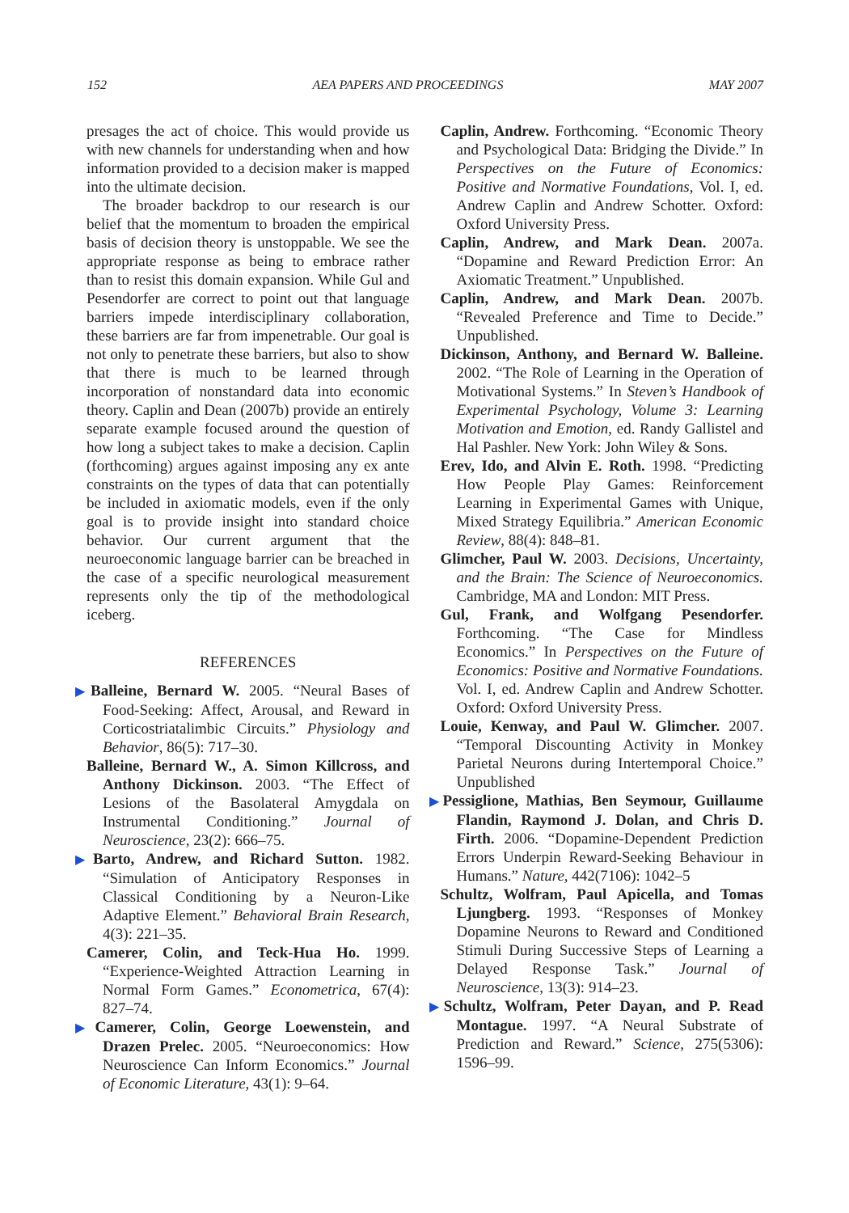152 AEA PAPERS AND PROCEEDINGS MAY 2007
presages the act of choice. This would provide us with new channels for understanding when and how information provided to a decision maker is mapped into the ultimate decision.
The broader backdrop to our research is our belief that the momentum to broaden the empirical basis of decision theory is unstoppable. We see the appropriate response as being to embrace rather than to resist this domain expansion. While Gul and Pesendorfer are correct to point out that language barriers impede interdisciplinary collaboration, these barriers are far from impenetrable. Our goal is not only to penetrate these barriers, but also to show that there is much to be learned through incorporation of nonstandard data into economic theory. Caplin and Dean (2007b) provide an entirely separate example focused around the question of how long a subject takes to make a decision. Caplin (forthcoming) argues against imposing any ex ante constraints on the types of data that can potentially be included in axiomatic models, even if the only goal is to provide insight into standard choice behavior. Our current argument that the neuroeconomic language barrier can be breached in the case of a specific neurological measurement represents only the tip of the methodological iceberg.
REFERENCES
▶Balleine, Bernard W. 2005. “Neural Bases of Food-Seeking: Affect, Arousal, and Reward in Corticostriatalimbic Circuits.” Physiology and Behavior, 86(5): 717–30.
Balleine, Bernard W., A. Simon Killcross, and Anthony Dickinson. 2003. “The Effect of Lesions of the Basolateral Amygdala on Instrumental Conditioning.” Journal of Neuroscience, 23(2): 666–75.
▶Barto, Andrew, and Richard Sutton. 1982. “Simulation of Anticipatory Responses in Classical Conditioning by a Neuron-Like Adaptive Element.” Behavioral Brain Research, 4(3): 221–35.
Camerer, Colin, and Teck-Hua Ho. 1999. “Experience-Weighted Attraction Learning in Normal Form Games.” Econometrica, 67(4): 827–74.
▶Camerer, Colin, George Loewenstein, and Drazen Prelec. 2005. “Neuroeconomics: How Neuroscience Can Inform Economics.” Journal of Economic Literature, 43(1): 9–64.
Caplin, Andrew. Forthcoming. “Economic Theory and Psychological Data: Bridging the Divide.” In Perspectives on the Future of Economics: Positive and Normative Foundations, Vol. I, ed. Andrew Caplin and Andrew Schotter. Oxford: Oxford University Press.
Caplin, Andrew, and Mark Dean. 2007a. “Dopamine and Reward Prediction Error: An Axiomatic Treatment.” Unpublished.
Caplin, Andrew, and Mark Dean. 2007b. “Revealed Preference and Time to Decide.” Unpublished.
Dickinson, Anthony, and Bernard W. Balleine. 2002. “The Role of Learning in the Operation of Motivational Systems.” In Steven’s Handbook of Experimental Psychology, Volume 3: Learning Motivation and Emotion, ed. Randy Gallistel and Hal Pashler. New York: John Wiley & Sons.
Erev, Ido, and Alvin E. Roth. 1998. “Predicting How People Play Games: Reinforcement Learning in Experimental Games with Unique, Mixed Strategy Equilibria.” American Economic Review, 88(4): 848–81.
Glimcher, Paul W. 2003. Decisions, Uncertainty, and the Brain: The Science of Neuroeconomics. Cambridge, MA and London: MIT Press.
Gul, Frank, and Wolfgang Pesendorfer. Forthcoming. “The Case for Mindless Economics.” In Perspectives on the Future of Economics: Positive and Normative Foundations. Vol. I, ed. Andrew Caplin and Andrew Schotter. Oxford: Oxford University Press.
Louie, Kenway, and Paul W. Glimcher. 2007. “Temporal Discounting Activity in Monkey Parietal Neurons during Intertemporal Choice.” Unpublished
▶Pessiglione, Mathias, Ben Seymour, Guillaume Flandin, Raymond J. Dolan, and Chris D. Firth. 2006. “Dopamine-Dependent Prediction Errors Underpin Reward-Seeking Behaviour in Humans.” Nature, 442(7106): 1042–5
Schultz, Wolfram, Paul Apicella, and Tomas Ljungberg. 1993. “Responses of Monkey Dopamine Neurons to Reward and Conditioned Stimuli During Successive Steps of Learning a Delayed Response Task.” Journal of Neuroscience, 13(3): 914–23.
▶Schultz, Wolfram, Peter Dayan, and P. Read Montague. 1997. “A Neural Substrate of Prediction and Reward.” Science, 275(5306): 1596–99.